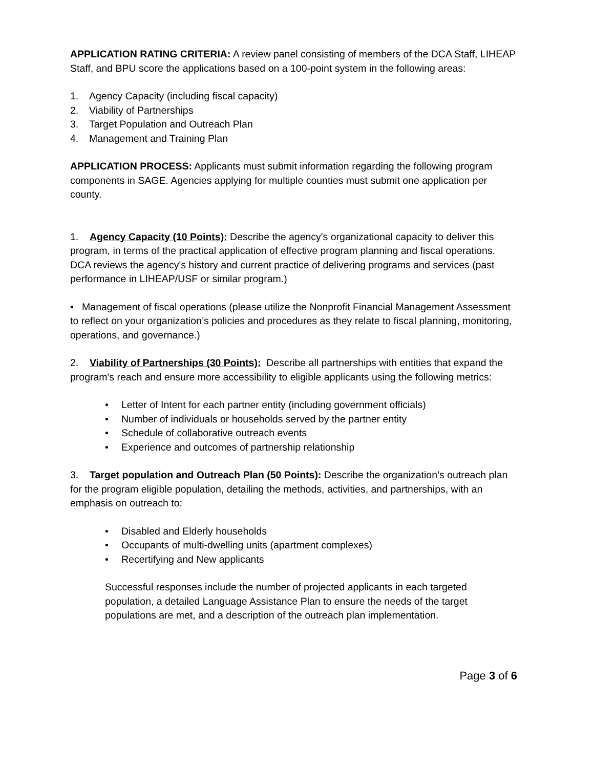APPLICATION RATING CRITERIA: A review panel consisting of members of the DCA Staff, LIHEAP Staff, and BPU score the applications based on a 100-point system in the following areas:
1. Agency Capacity (including fiscal capacity)
2. Viability of Partnerships
3. Target Population and Outreach Plan
4. Management and Training Plan
APPLICATION PROCESS: Applicants must submit information regarding the following program components in SAGE. Agencies applying for multiple counties must submit one application per county.
1. Agency Capacity (10 Points): Describe the agency's organizational capacity to deliver this program, in terms of the practical application of effective program planning and fiscal operations. DCA reviews the agency's history and current practice of delivering programs and services (past performance in LIHEAP/USF or similar program.)
• Management of fiscal operations (please utilize the Nonprofit Financial Management Assessment to reflect on your organization’s policies and procedures as they relate to fiscal planning, monitoring, operations, and governance.)
2. Viability of Partnerships (30 Points): Describe all partnerships with entities that expand the program's reach and ensure more accessibility to eligible applicants using the following metrics:
• Letter of Intent for each partner entity (including government officials)
• Number of individuals or households served by the partner entity
• Schedule of collaborative outreach events
• Experience and outcomes of partnership relationship
3. Target population and Outreach Plan (50 Points): Describe the organization’s outreach plan for the program eligible population, detailing the methods, activities, and partnerships, with an emphasis on outreach to:
• Disabled and Elderly households
• Occupants of multi-dwelling units (apartment complexes)
• Recertifying and New applicants
Successful responses include the number of projected applicants in each targeted population, a detailed Language Assistance Plan to ensure the needs of the target populations are met, and a description of the outreach plan implementation.
Page 3 of 6